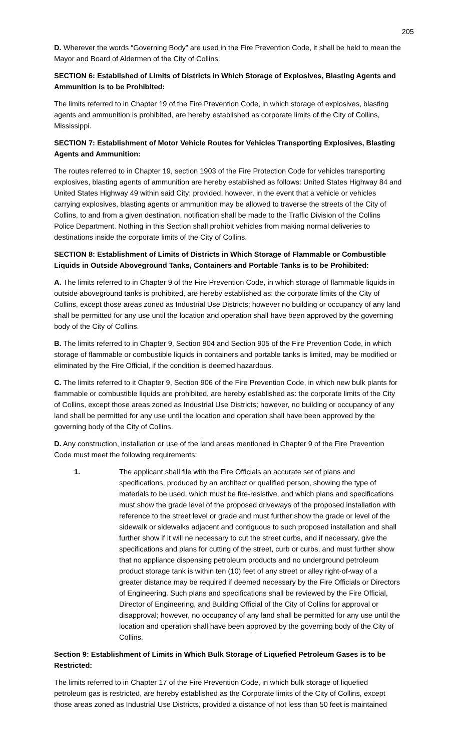205
D. Wherever the words “Governing Body” are used in the Fire Prevention Code, it shall be held to mean the Mayor and Board of Aldermen of the City of Collins.
SECTION 6: Established of Limits of Districts in Which Storage of Explosives, Blasting Agents and Ammunition is to be Prohibited:
The limits referred to in Chapter 19 of the Fire Prevention Code, in which storage of explosives, blasting agents and ammunition is prohibited, are hereby established as corporate limits of the City of Collins, Mississippi.
SECTION 7: Establishment of Motor Vehicle Routes for Vehicles Transporting Explosives, Blasting Agents and Ammunition:
The routes referred to in Chapter 19, section 1903 of the Fire Protection Code for vehicles transporting explosives, blasting agents of ammunition are hereby established as follows: United States Highway 84 and United States Highway 49 within said City; provided, however, in the event that a vehicle or vehicles carrying explosives, blasting agents or ammunition may be allowed to traverse the streets of the City of Collins, to and from a given destination, notification shall be made to the Traffic Division of the Collins Police Department. Nothing in this Section shall prohibit vehicles from making normal deliveries to destinations inside the corporate limits of the City of Collins.
SECTION 8: Establishment of Limits of Districts in Which Storage of Flammable or Combustible Liquids in Outside Aboveground Tanks, Containers and Portable Tanks is to be Prohibited:
A. The limits referred to in Chapter 9 of the Fire Prevention Code, in which storage of flammable liquids in outside aboveground tanks is prohibited, are hereby established as: the corporate limits of the City of Collins, except those areas zoned as Industrial Use Districts; however no building or occupancy of any land shall be permitted for any use until the location and operation shall have been approved by the governing body of the City of Collins.
B. The limits referred to in Chapter 9, Section 904 and Section 905 of the Fire Prevention Code, in which storage of flammable or combustible liquids in containers and portable tanks is limited, may be modified or eliminated by the Fire Official, if the condition is deemed hazardous.
C. The limits referred to it Chapter 9, Section 906 of the Fire Prevention Code, in which new bulk plants for flammable or combustible liquids are prohibited, are hereby established as: the corporate limits of the City of Collins, except those areas zoned as Industrial Use Districts; however, no building or occupancy of any land shall be permitted for any use until the location and operation shall have been approved by the governing body of the City of Collins.
D. Any construction, installation or use of the land areas mentioned in Chapter 9 of the Fire Prevention Code must meet the following requirements:
1. The applicant shall file with the Fire Officials an accurate set of plans and specifications, produced by an architect or qualified person, showing the type of materials to be used, which must be fire-resistive, and which plans and specifications must show the grade level of the proposed driveways of the proposed installation with reference to the street level or grade and must further show the grade or level of the sidewalk or sidewalks adjacent and contiguous to such proposed installation and shall further show if it will ne necessary to cut the street curbs, and if necessary, give the specifications and plans for cutting of the street, curb or curbs, and must further show that no appliance dispensing petroleum products and no underground petroleum product storage tank is within ten (10) feet of any street or alley right-of-way of a greater distance may be required if deemed necessary by the Fire Officials or Directors of Engineering. Such plans and specifications shall be reviewed by the Fire Official, Director of Engineering, and Building Official of the City of Collins for approval or disapproval; however, no occupancy of any land shall be permitted for any use until the location and operation shall have been approved by the governing body of the City of Collins.
Section 9: Establishment of Limits in Which Bulk Storage of Liquefied Petroleum Gases is to be Restricted:
The limits referred to in Chapter 17 of the Fire Prevention Code, in which bulk storage of liquefied petroleum gas is restricted, are hereby established as the Corporate limits of the City of Collins, except those areas zoned as Industrial Use Districts, provided a distance of not less than 50 feet is maintained